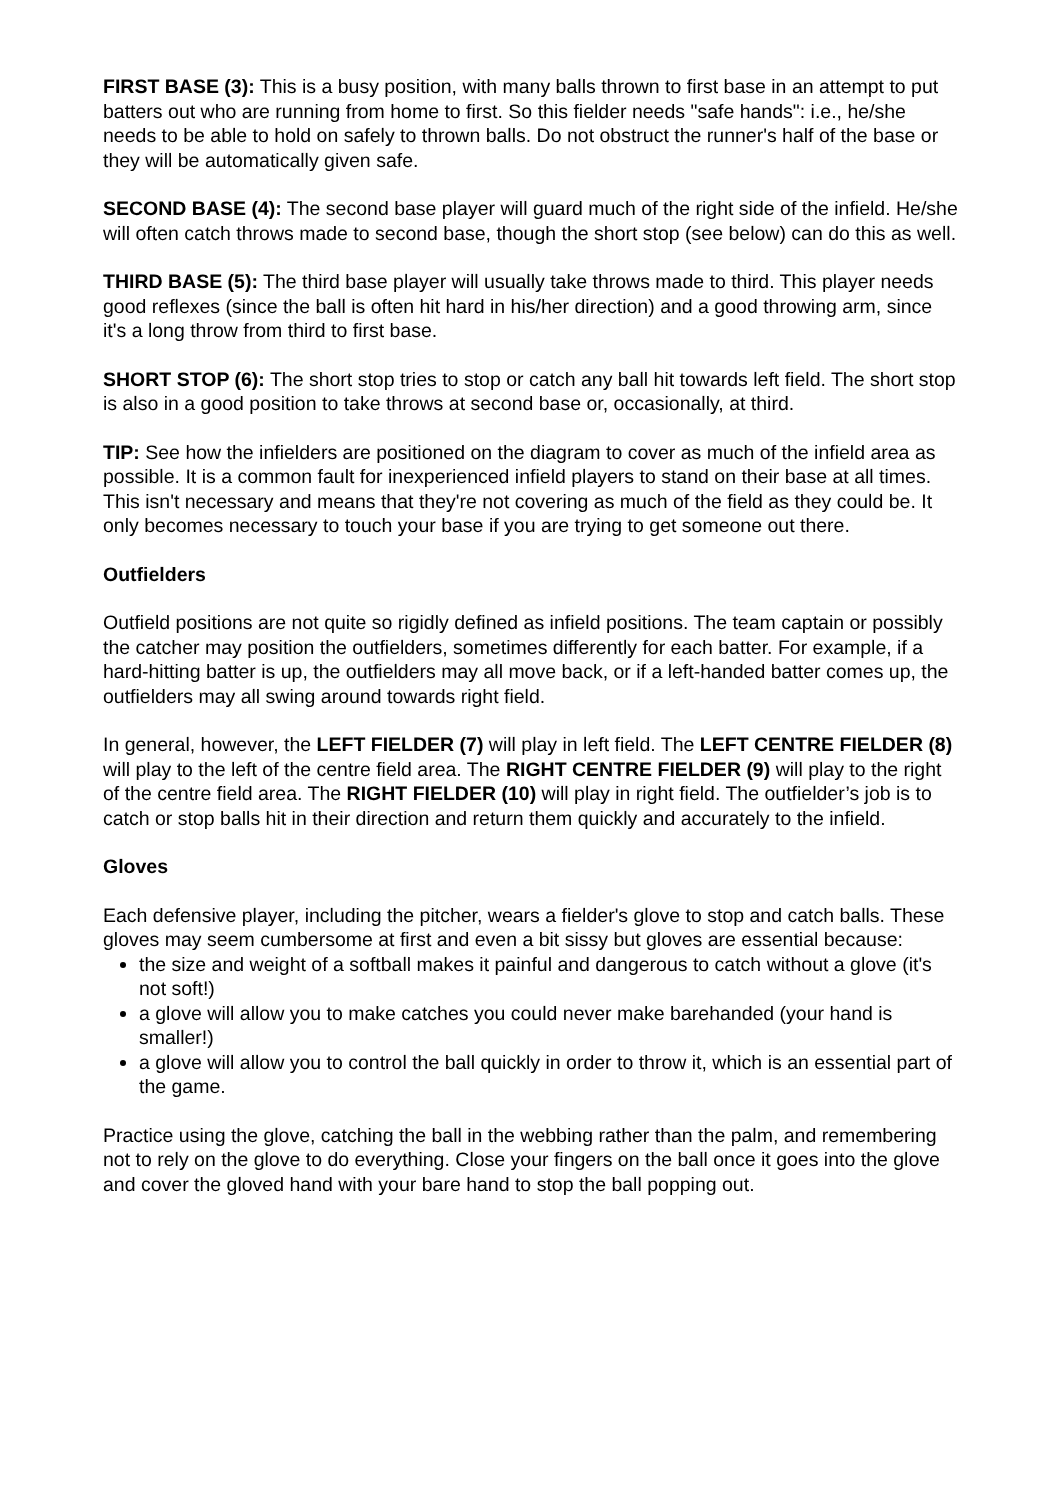FIRST BASE (3): This is a busy position, with many balls thrown to first base in an attempt to put batters out who are running from home to first. So this fielder needs "safe hands": i.e., he/she needs to be able to hold on safely to thrown balls. Do not obstruct the runner's half of the base or they will be automatically given safe.
SECOND BASE (4): The second base player will guard much of the right side of the infield. He/she will often catch throws made to second base, though the short stop (see below) can do this as well.
THIRD BASE (5): The third base player will usually take throws made to third. This player needs good reflexes (since the ball is often hit hard in his/her direction) and a good throwing arm, since it's a long throw from third to first base.
SHORT STOP (6): The short stop tries to stop or catch any ball hit towards left field. The short stop is also in a good position to take throws at second base or, occasionally, at third.
TIP: See how the infielders are positioned on the diagram to cover as much of the infield area as possible. It is a common fault for inexperienced infield players to stand on their base at all times. This isn't necessary and means that they're not covering as much of the field as they could be. It only becomes necessary to touch your base if you are trying to get someone out there.
Outfielders
Outfield positions are not quite so rigidly defined as infield positions. The team captain or possibly the catcher may position the outfielders, sometimes differently for each batter. For example, if a hard-hitting batter is up, the outfielders may all move back, or if a left-handed batter comes up, the outfielders may all swing around towards right field.
In general, however, the LEFT FIELDER (7) will play in left field. The LEFT CENTRE FIELDER (8) will play to the left of the centre field area. The RIGHT CENTRE FIELDER (9) will play to the right of the centre field area. The RIGHT FIELDER (10) will play in right field. The outfielder’s job is to catch or stop balls hit in their direction and return them quickly and accurately to the infield.
Gloves
Each defensive player, including the pitcher, wears a fielder's glove to stop and catch balls. These gloves may seem cumbersome at first and even a bit sissy but gloves are essential because:
the size and weight of a softball makes it painful and dangerous to catch without a glove (it's not soft!)
a glove will allow you to make catches you could never make barehanded (your hand is smaller!)
a glove will allow you to control the ball quickly in order to throw it, which is an essential part of the game.
Practice using the glove, catching the ball in the webbing rather than the palm, and remembering not to rely on the glove to do everything. Close your fingers on the ball once it goes into the glove and cover the gloved hand with your bare hand to stop the ball popping out.